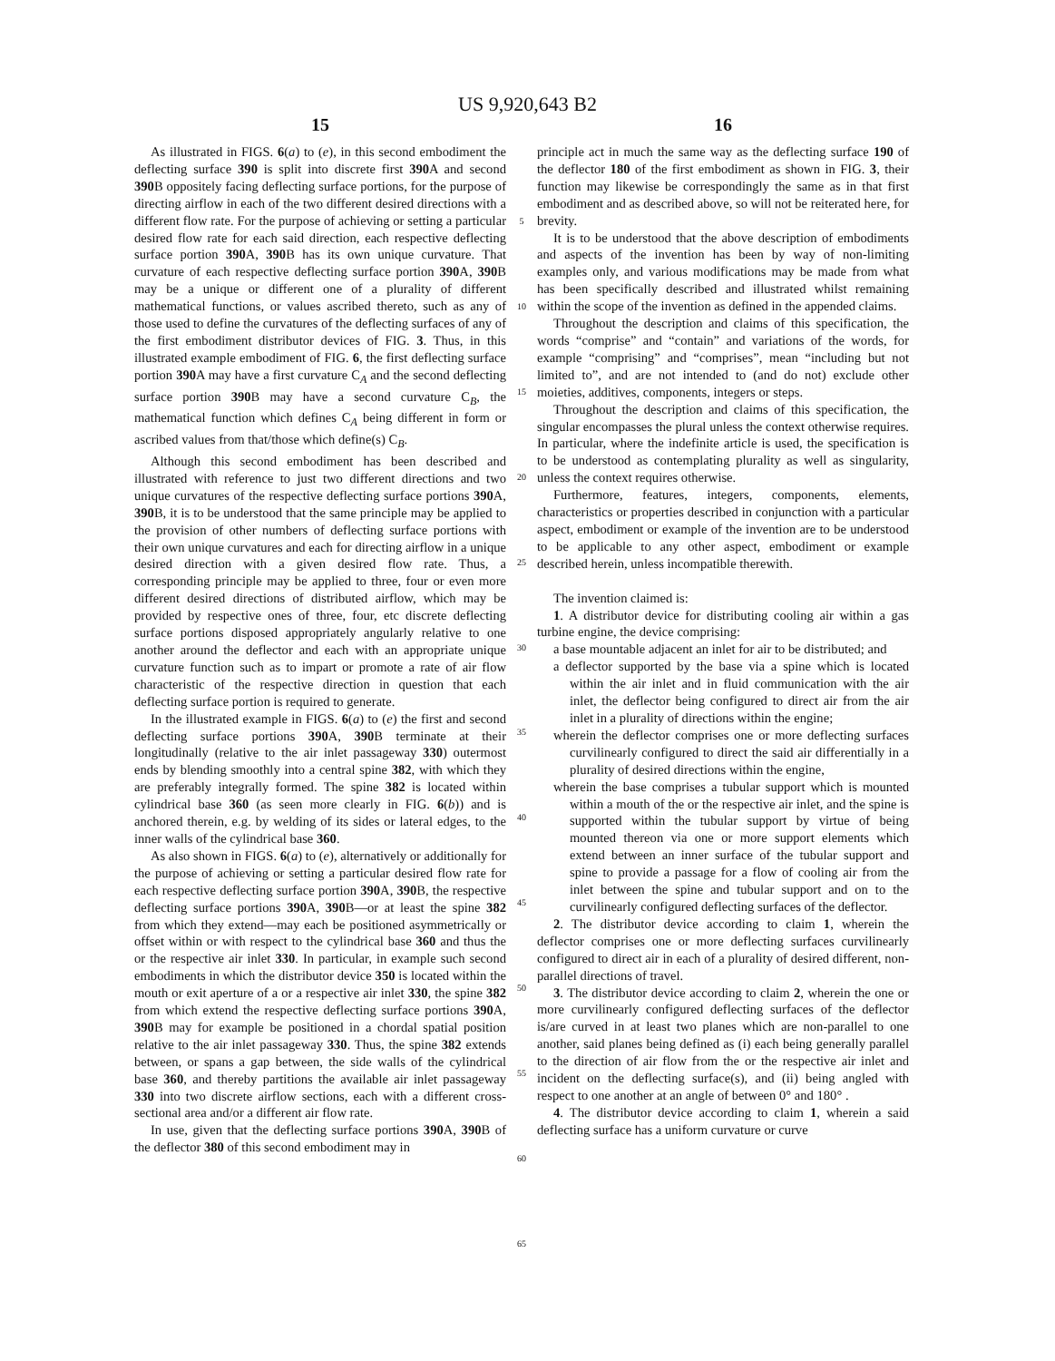US 9,920,643 B2
15
As illustrated in FIGS. 6(a) to (e), in this second embodiment the deflecting surface 390 is split into discrete first 390 A and second 390 B oppositely facing deflecting surface portions, for the purpose of directing airflow in each of the two different desired directions with a different flow rate. For the purpose of achieving or setting a particular desired flow rate for each said direction, each respective deflecting surface portion 390 A, 390 B has its own unique curvature. That curvature of each respective deflecting surface portion 390 A, 390 B may be a unique or different one of a plurality of different mathematical functions, or values ascribed thereto, such as any of those used to define the curvatures of the deflecting surfaces of any of the first embodiment distributor devices of FIG. 3. Thus, in this illustrated example embodiment of FIG. 6, the first deflecting surface portion 390 A may have a first curvature C<sub>A</sub> and the second deflecting surface portion 390 B may have a second curvature C<sub>B</sub>, the mathematical function which defines C<sub>A</sub> being different in form or ascribed values from that/those which define(s) C<sub>B</sub>.
Although this second embodiment has been described and illustrated with reference to just two different directions and two unique curvatures of the respective deflecting surface portions 390 A, 390 B, it is to be understood that the same principle may be applied to the provision of other numbers of deflecting surface portions with their own unique curvatures and each for directing airflow in a unique desired direction with a given desired flow rate. Thus, a corresponding principle may be applied to three, four or even more different desired directions of distributed airflow, which may be provided by respective ones of three, four, etc discrete deflecting surface portions disposed appropriately angularly relative to one another around the deflector and each with an appropriate unique curvature function such as to impart or promote a rate of air flow characteristic of the respective direction in question that each deflecting surface portion is required to generate.
In the illustrated example in FIGS. 6(a) to (e) the first and second deflecting surface portions 390 A, 390 B terminate at their longitudinally (relative to the air inlet passageway 330) outermost ends by blending smoothly into a central spine 382, with which they are preferably integrally formed. The spine 382 is located within cylindrical base 360 (as seen more clearly in FIG. 6(b)) and is anchored therein, e.g. by welding of its sides or lateral edges, to the inner walls of the cylindrical base 360.
As also shown in FIGS. 6(a) to (e), alternatively or additionally for the purpose of achieving or setting a particular desired flow rate for each respective deflecting surface portion 390 A, 390 B, the respective deflecting surface portions 390 A, 390 B—or at least the spine 382 from which they extend—may each be positioned asymmetrically or offset within or with respect to the cylindrical base 360 and thus the or the respective air inlet 330. In particular, in example such second embodiments in which the distributor device 350 is located within the mouth or exit aperture of a or a respective air inlet 330, the spine 382 from which extend the respective deflecting surface portions 390 A, 390 B may for example be positioned in a chordal spatial position relative to the air inlet passageway 330. Thus, the spine 382 extends between, or spans a gap between, the side walls of the cylindrical base 360, and thereby partitions the available air inlet passageway 330 into two discrete airflow sections, each with a different cross-sectional area and/or a different air flow rate.
In use, given that the deflecting surface portions 390 A, 390 B of the deflector 380 of this second embodiment may in
5
10
15
20
25
30
35
40
45
50
55
60
65
16
principle act in much the same way as the deflecting surface 190 of the deflector 180 of the first embodiment as shown in FIG. 3, their function may likewise be correspondingly the same as in that first embodiment and as described above, so will not be reiterated here, for brevity.
It is to be understood that the above description of embodiments and aspects of the invention has been by way of non-limiting examples only, and various modifications may be made from what has been specifically described and illustrated whilst remaining within the scope of the invention as defined in the appended claims.
Throughout the description and claims of this specification, the words “comprise” and “contain” and variations of the words, for example “comprising” and “comprises”, mean “including but not limited to”, and are not intended to (and do not) exclude other moieties, additives, components, integers or steps.
Throughout the description and claims of this specification, the singular encompasses the plural unless the context otherwise requires. In particular, where the indefinite article is used, the specification is to be understood as contemplating plurality as well as singularity, unless the context requires otherwise.
Furthermore, features, integers, components, elements, characteristics or properties described in conjunction with a particular aspect, embodiment or example of the invention are to be understood to be applicable to any other aspect, embodiment or example described herein, unless incompatible therewith.
The invention claimed is:
1. A distributor device for distributing cooling air within a gas turbine engine, the device comprising:
a base mountable adjacent an inlet for air to be distributed; and
a deflector supported by the base via a spine which is located within the air inlet and in fluid communication with the air inlet, the deflector being configured to direct air from the air inlet in a plurality of directions within the engine;
wherein the deflector comprises one or more deflecting surfaces curvilinearly configured to direct the said air differentially in a plurality of desired directions within the engine,
wherein the base comprises a tubular support which is mounted within a mouth of the or the respective air inlet, and the spine is supported within the tubular support by virtue of being mounted thereon via one or more support elements which extend between an inner surface of the tubular support and spine to provide a passage for a flow of cooling air from the inlet between the spine and tubular support and on to the curvilinearly configured deflecting surfaces of the deflector.
2. The distributor device according to claim 1, wherein the deflector comprises one or more deflecting surfaces curvilinearly configured to direct air in each of a plurality of desired different, non-parallel directions of travel.
3. The distributor device according to claim 2, wherein the one or more curvilinearly configured deflecting surfaces of the deflector is/are curved in at least two planes which are non-parallel to one another, said planes being defined as (i) each being generally parallel to the direction of air flow from the or the respective air inlet and incident on the deflecting surface(s), and (ii) being angled with respect to one another at an angle of between 0° and 180° .
4. The distributor device according to claim 1, wherein a said deflecting surface has a uniform curvature or curve